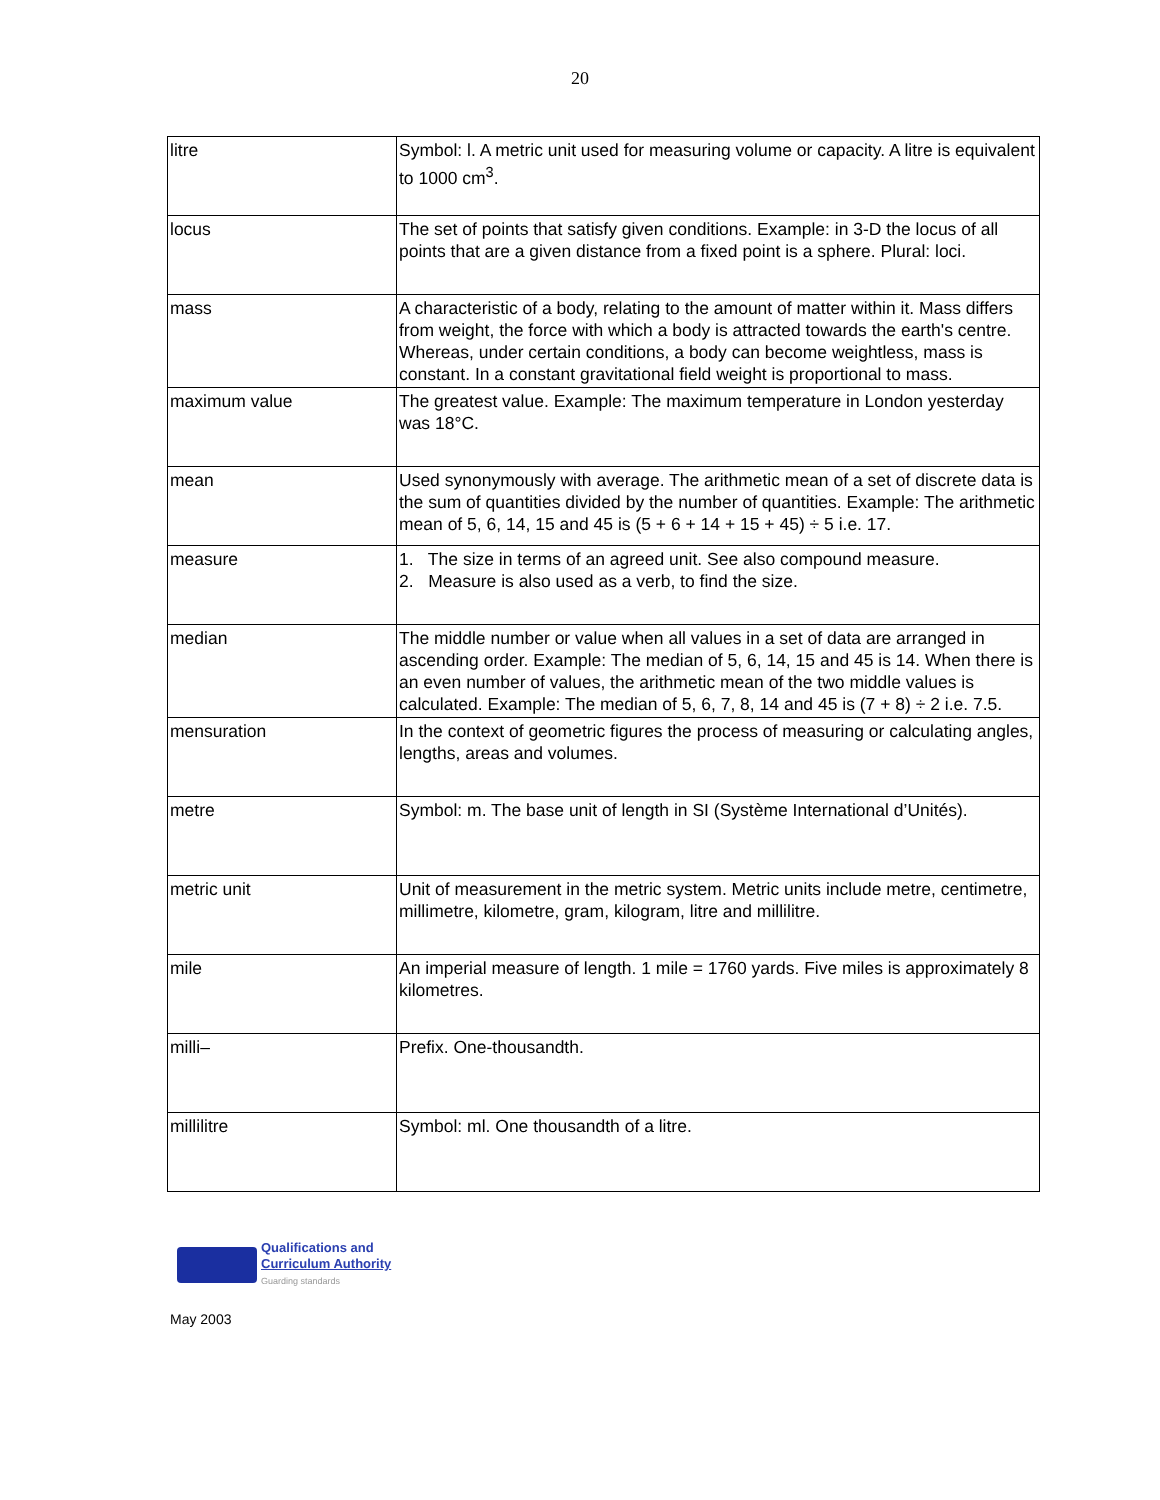20
| litre | Symbol: l. A metric unit used for measuring volume or capacity. A litre is equivalent to 1000 cm<sup>3</sup>. |
| locus | The set of points that satisfy given conditions. Example: in 3-D the locus of all points that are a given distance from a fixed point is a sphere. Plural: loci. |
| mass | A characteristic of a body, relating to the amount of matter within it. Mass differs from weight, the force with which a body is attracted towards the earth's centre. Whereas, under certain conditions, a body can become weightless, mass is constant. In a constant gravitational field weight is proportional to mass. |
| maximum value | The greatest value. Example: The maximum temperature in London yesterday was 18°C. |
| mean | Used synonymously with average. The arithmetic mean of a set of discrete data is the sum of quantities divided by the number of quantities. Example: The arithmetic mean of 5, 6, 14, 15 and 45 is (5 + 6 + 14 + 15 + 45) ÷ 5 i.e. 17. |
| measure | 1. The size in terms of an agreed unit. See also compound measure. 2. Measure is also used as a verb, to find the size. |
| median | The middle number or value when all values in a set of data are arranged in ascending order. Example: The median of 5, 6, 14, 15 and 45 is 14. When there is an even number of values, the arithmetic mean of the two middle values is calculated. Example: The median of 5, 6, 7, 8, 14 and 45 is (7 + 8) ÷ 2 i.e. 7.5. |
| mensuration | In the context of geometric figures the process of measuring or calculating angles, lengths, areas and volumes. |
| metre | Symbol: m. The base unit of length in SI (Système International d’Unités). |
| metric unit | Unit of measurement in the metric system. Metric units include metre, centimetre, millimetre, kilometre, gram, kilogram, litre and millilitre. |
| mile | An imperial measure of length. 1 mile = 1760 yards. Five miles is approximately 8 kilometres. |
| milli– | Prefix. One-thousandth. |
| millilitre | Symbol: ml. One thousandth of a litre. |
Qualifications and
Curriculum Authority
Guarding standards
May 2003